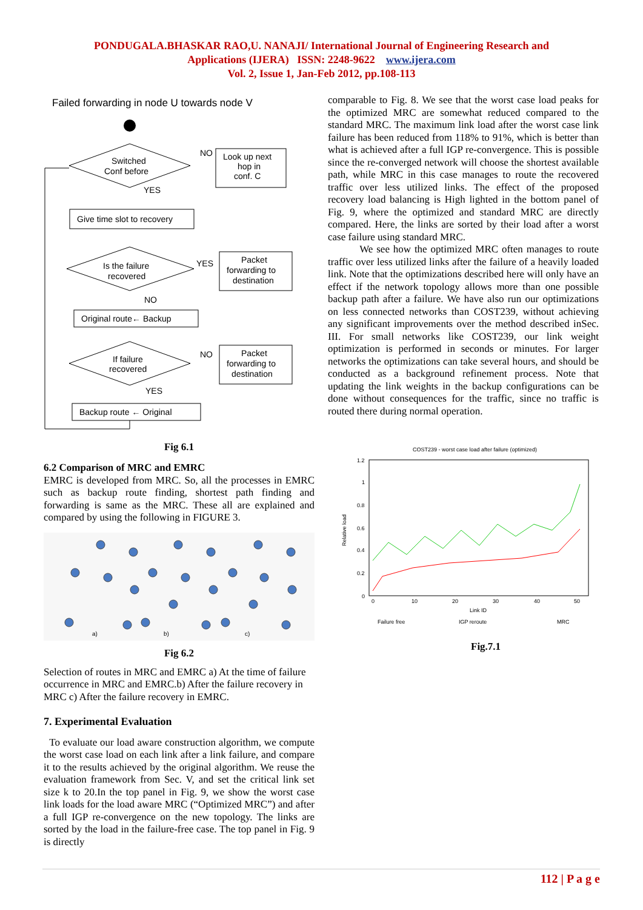PONDUGALA.BHASKAR RAO,U. NANAJI/ International Journal of Engineering Research and
Applications (IJERA) ISSN: 2248-9622 www.ijera.com
Vol. 2, Issue 1, Jan-Feb 2012, pp.108-113
Failed forwarding in node U towards node V
Switched
Conf before
NO
Look up next
hop in
conf. C
YES
Give time slot to recovery
Is the failure
recovered
YES
Packet
forwarding to
destination
NO
Original route← Backup
If failure
recovered
NO
Packet
forwarding to
destination
YES
Backup route ← Original
Fig 6.1
6.2 Comparison of MRC and EMRC
EMRC is developed from MRC. So, all the processes in EMRC such as backup route finding, shortest path finding and forwarding is same as the MRC. These all are explained and compared by using the following in FIGURE 3.
a)
b)
c)
Fig 6.2
Selection of routes in MRC and EMRC a) At the time of failure occurrence in MRC and EMRC.b) After the failure recovery in MRC c) After the failure recovery in EMRC.
7. Experimental Evaluation
To evaluate our load aware construction algorithm, we compute the worst case load on each link after a link failure, and compare it to the results achieved by the original algorithm. We reuse the evaluation framework from Sec. V, and set the critical link set size k to 20.In the top panel in Fig. 9, we show the worst case link loads for the load aware MRC (“Optimized MRC”) and after a full IGP re-convergence on the new topology. The links are sorted by the load in the failure-free case. The top panel in Fig. 9 is directly
comparable to Fig. 8. We see that the worst case load peaks for the optimized MRC are somewhat reduced compared to the standard MRC. The maximum link load after the worst case link failure has been reduced from 118% to 91%, which is better than what is achieved after a full IGP re-convergence. This is possible since the re-converged network will choose the shortest available path, while MRC in this case manages to route the recovered traffic over less utilized links. The effect of the proposed recovery load balancing is High lighted in the bottom panel of Fig. 9, where the optimized and standard MRC are directly compared. Here, the links are sorted by their load after a worst case failure using standard MRC.
We see how the optimized MRC often manages to route traffic over less utilized links after the failure of a heavily loaded link. Note that the optimizations described here will only have an effect if the network topology allows more than one possible backup path after a failure. We have also run our optimizations on less connected networks than COST239, without achieving any significant improvements over the method described inSec. III. For small networks like COST239, our link weight optimization is performed in seconds or minutes. For larger networks the optimizations can take several hours, and should be conducted as a background refinement process. Note that updating the link weights in the backup configurations can be done without consequences for the traffic, since no traffic is routed there during normal operation.
COST239 - worst case load after failure (optimized)
1.2
1
0.8
0.6
0.4
0.2
0
0
10
20
30
40
50
Link ID
Relative load
Failure free
IGP reroute
MRC
Fig.7.1
112 | P a g e